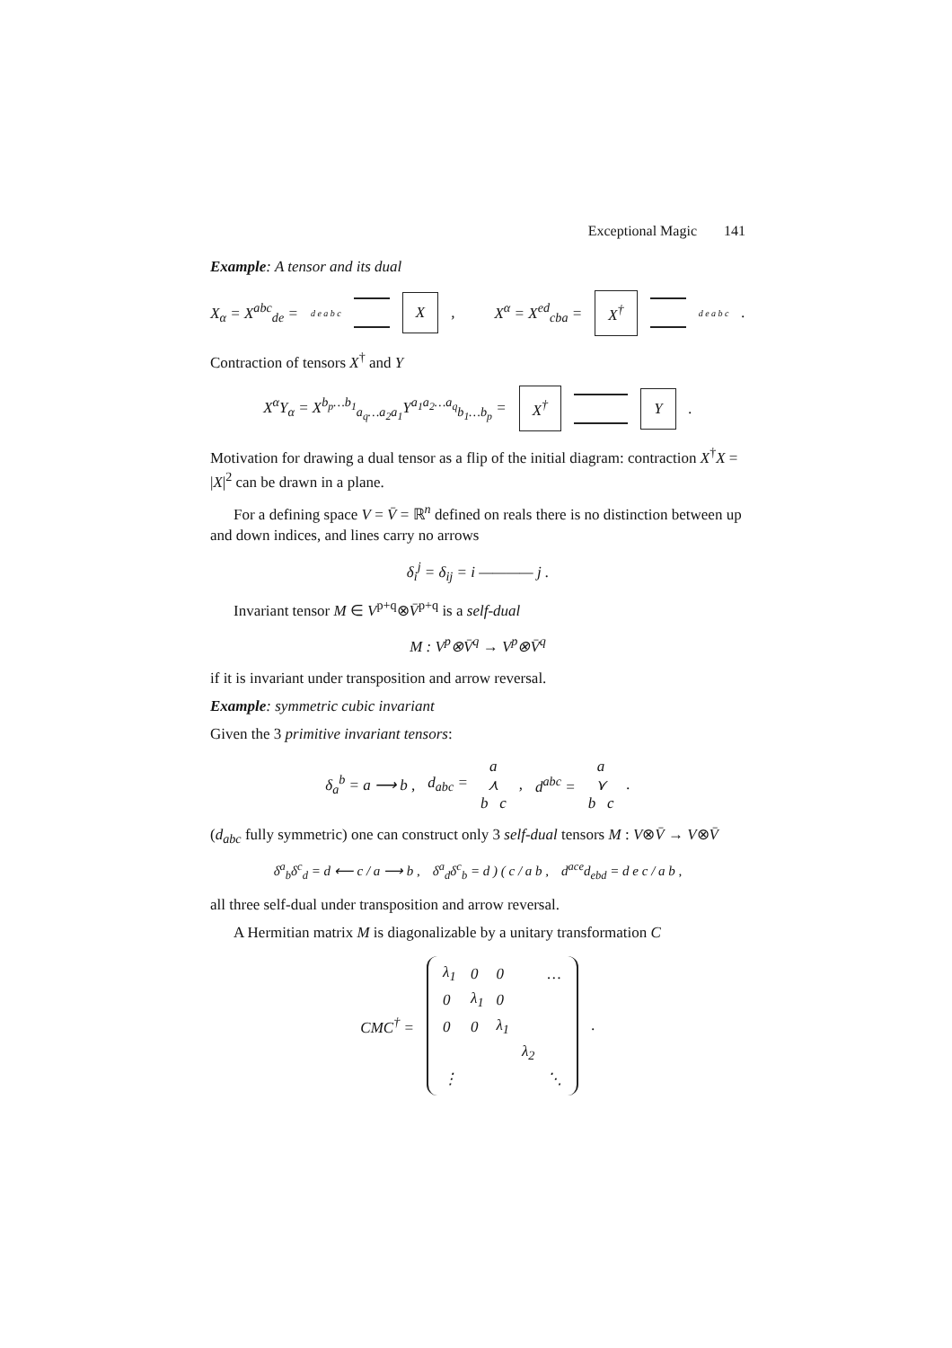Exceptional Magic 141
Example: A tensor and its dual
X<sub>α</sub> = X<sup>abc</sup><sub>de</sub> = d e a b c X, X<sup>α</sup> = X<sup>ed</sup><sub>cba</sub> = X<sup>†</sup> d e a b c.
Contraction of tensors X<sup>†</sup> and Y
X<sup>α</sup>Y<sub>α</sub> = X<sup>b<sub>p</sub>…b<sub>1</sub></sup><sub>a<sub>q</sub>…a<sub>2</sub>a<sub>1</sub></sub>Y<sup>a<sub>1</sub>a<sub>2</sub>…a<sub>q</sub></sup><sub>b<sub>1</sub>…b<sub>p</sub></sub> = X<sup>†</sup> Y.
Motivation for drawing a dual tensor as a flip of the initial diagram: contraction X<sup>†</sup>X = |X|<sup>2</sup> can be drawn in a plane.
For a defining space V = V̄ = ℝ<sup>n</sup> defined on reals there is no distinction between up and down indices, and lines carry no arrows
δ<sub>i</sub><sup>j</sup> = δ<sub>ij</sub> = i ———— j .
Invariant tensor M ∈ V<sup>p+q</sup>⊗V̄<sup>p+q</sup> is a self-dual
M : V<sup>p</sup>⊗V̄<sup>q</sup> → V<sup>p</sup>⊗V̄<sup>q</sup>
if it is invariant under transposition and arrow reversal.
Example: symmetric cubic invariant
Given the 3 primitive invariant tensors:
δ<sub>a</sub><sup>b</sup> = a ⟶ b , d<sub>abc</sub> = a
⋏
b c, d<sup>abc</sup> = a
⋎
b c.
(d<sub>abc</sub> fully symmetric) one can construct only 3 self-dual tensors M : V⊗V̄ → V⊗V̄
δ<sup>a</sup><sub>b</sub>δ<sup>c</sup><sub>d</sub> = d ⟵ c / a ⟶ b , δ<sup>a</sup><sub>d</sub>δ<sup>c</sup><sub>b</sub> = d ) ( c / a b , d<sup>ace</sup>d<sub>ebd</sub> = d e c / a b ,
all three self-dual under transposition and arrow reversal.
A Hermitian matrix M is diagonalizable by a unitary transformation C
CMC<sup>†</sup> =
| λ<sub>1</sub> | 0 | 0 | | … |
| 0 | λ<sub>1</sub> | 0 | | |
| 0 | 0 | λ<sub>1</sub> | | |
| | | | λ<sub>2</sub> | |
| ⋮ | | | | ⋱ |
.